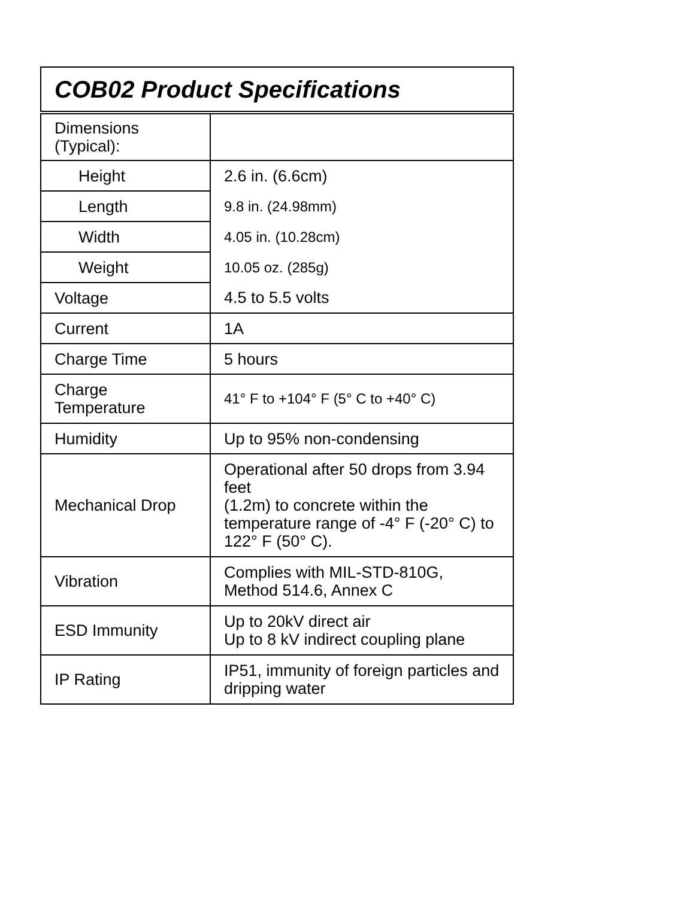| COB02 Product Specifications | |
| --- | --- |
| Dimensions (Typical): | |
| Height | 2.6 in. (6.6cm) |
| Length | 9.8 in. (24.98mm) |
| Width | 4.05 in. (10.28cm) |
| Weight | 10.05 oz. (285g) |
| Voltage | 4.5 to 5.5 volts |
| Current | 1A |
| Charge Time | 5 hours |
| Charge Temperature | 41° F to +104° F (5° C to +40° C) |
| Humidity | Up to 95% non-condensing |
| Mechanical Drop | Operational after 50 drops from 3.94 feet (1.2m) to concrete within the temperature range of -4° F (-20° C) to 122° F (50° C). |
| Vibration | Complies with MIL-STD-810G, Method 514.6, Annex C |
| ESD Immunity | Up to 20kV direct air Up to 8 kV indirect coupling plane |
| IP Rating | IP51, immunity of foreign particles and dripping water |